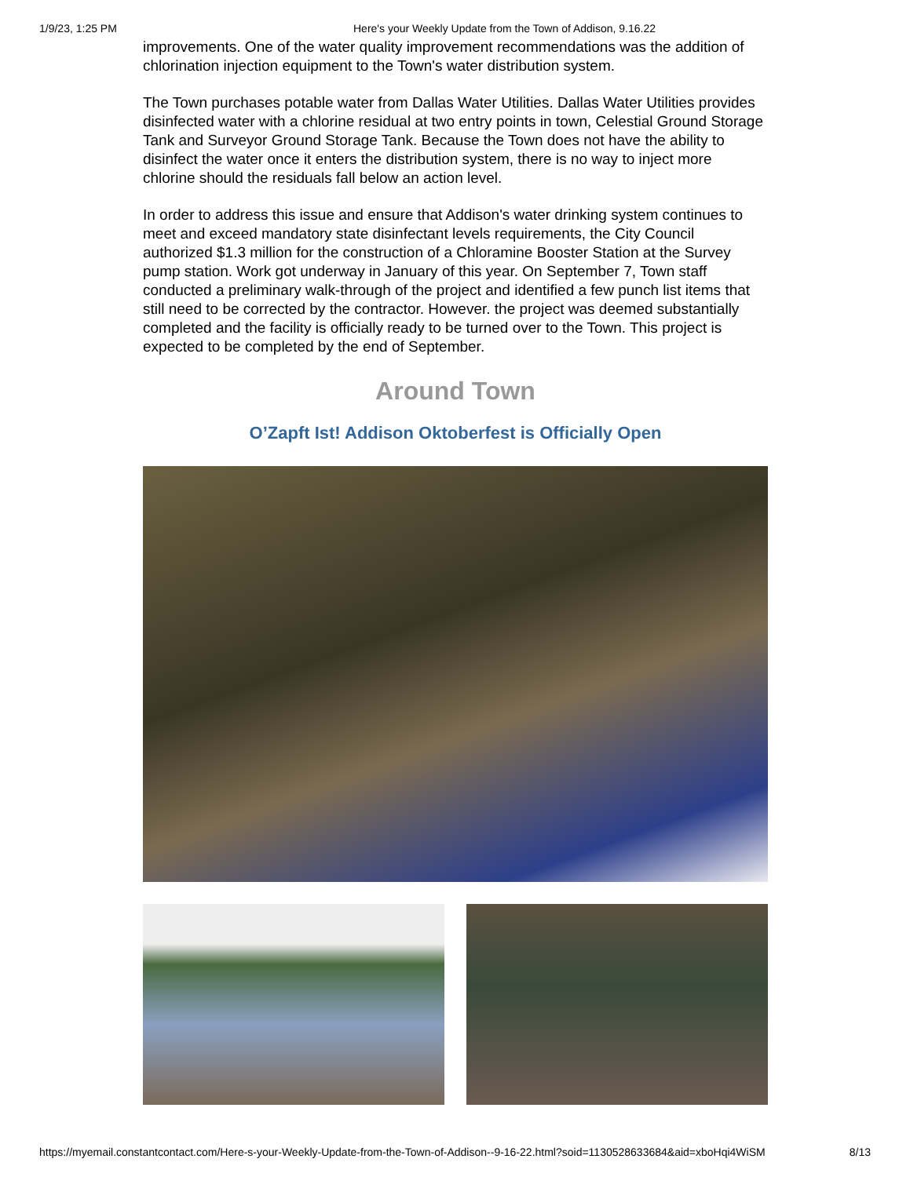1/9/23, 1:25 PM Here's your Weekly Update from the Town of Addison, 9.16.22
improvements. One of the water quality improvement recommendations was the addition of chlorination injection equipment to the Town's water distribution system.
The Town purchases potable water from Dallas Water Utilities. Dallas Water Utilities provides disinfected water with a chlorine residual at two entry points in town, Celestial Ground Storage Tank and Surveyor Ground Storage Tank. Because the Town does not have the ability to disinfect the water once it enters the distribution system, there is no way to inject more chlorine should the residuals fall below an action level.
In order to address this issue and ensure that Addison's water drinking system continues to meet and exceed mandatory state disinfectant levels requirements, the City Council authorized $1.3 million for the construction of a Chloramine Booster Station at the Survey pump station. Work got underway in January of this year. On September 7, Town staff conducted a preliminary walk-through of the project and identified a few punch list items that still need to be corrected by the contractor. However. the project was deemed substantially completed and the facility is officially ready to be turned over to the Town. This project is expected to be completed by the end of September.
Around Town
O’Zapft Ist! Addison Oktoberfest is Officially Open
https://myemail.constantcontact.com/Here-s-your-Weekly-Update-from-the-Town-of-Addison--9-16-22.html?soid=1130528633684&aid=xboHqi4WiSM 8/13